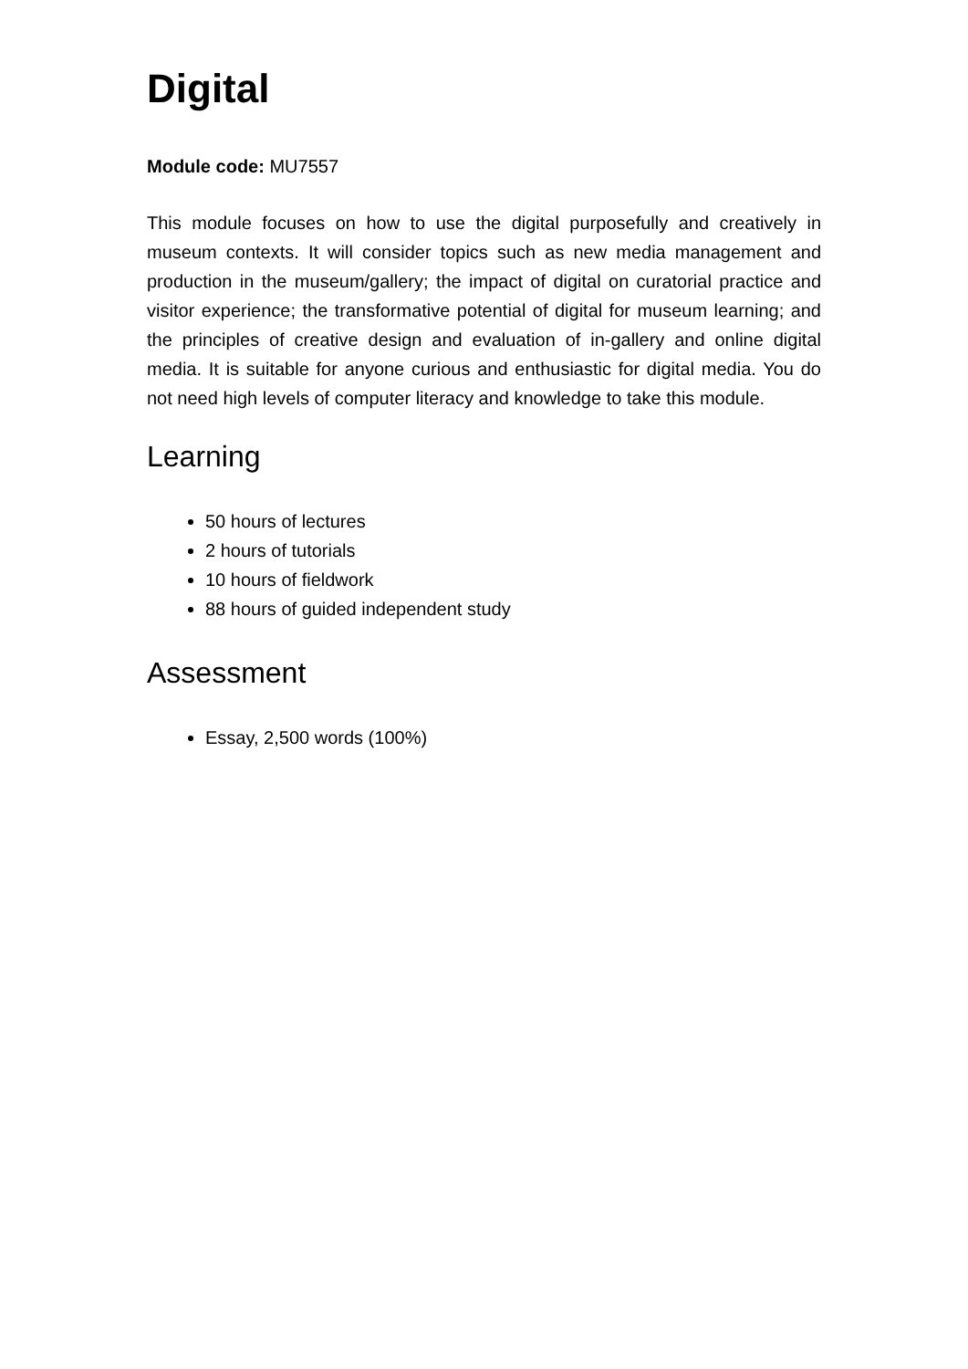Digital
Module code: MU7557
This module focuses on how to use the digital purposefully and creatively in museum contexts. It will consider topics such as new media management and production in the museum/gallery; the impact of digital on curatorial practice and visitor experience; the transformative potential of digital for museum learning; and the principles of creative design and evaluation of in-gallery and online digital media. It is suitable for anyone curious and enthusiastic for digital media. You do not need high levels of computer literacy and knowledge to take this module.
Learning
50 hours of lectures
2 hours of tutorials
10 hours of fieldwork
88 hours of guided independent study
Assessment
Essay, 2,500 words (100%)